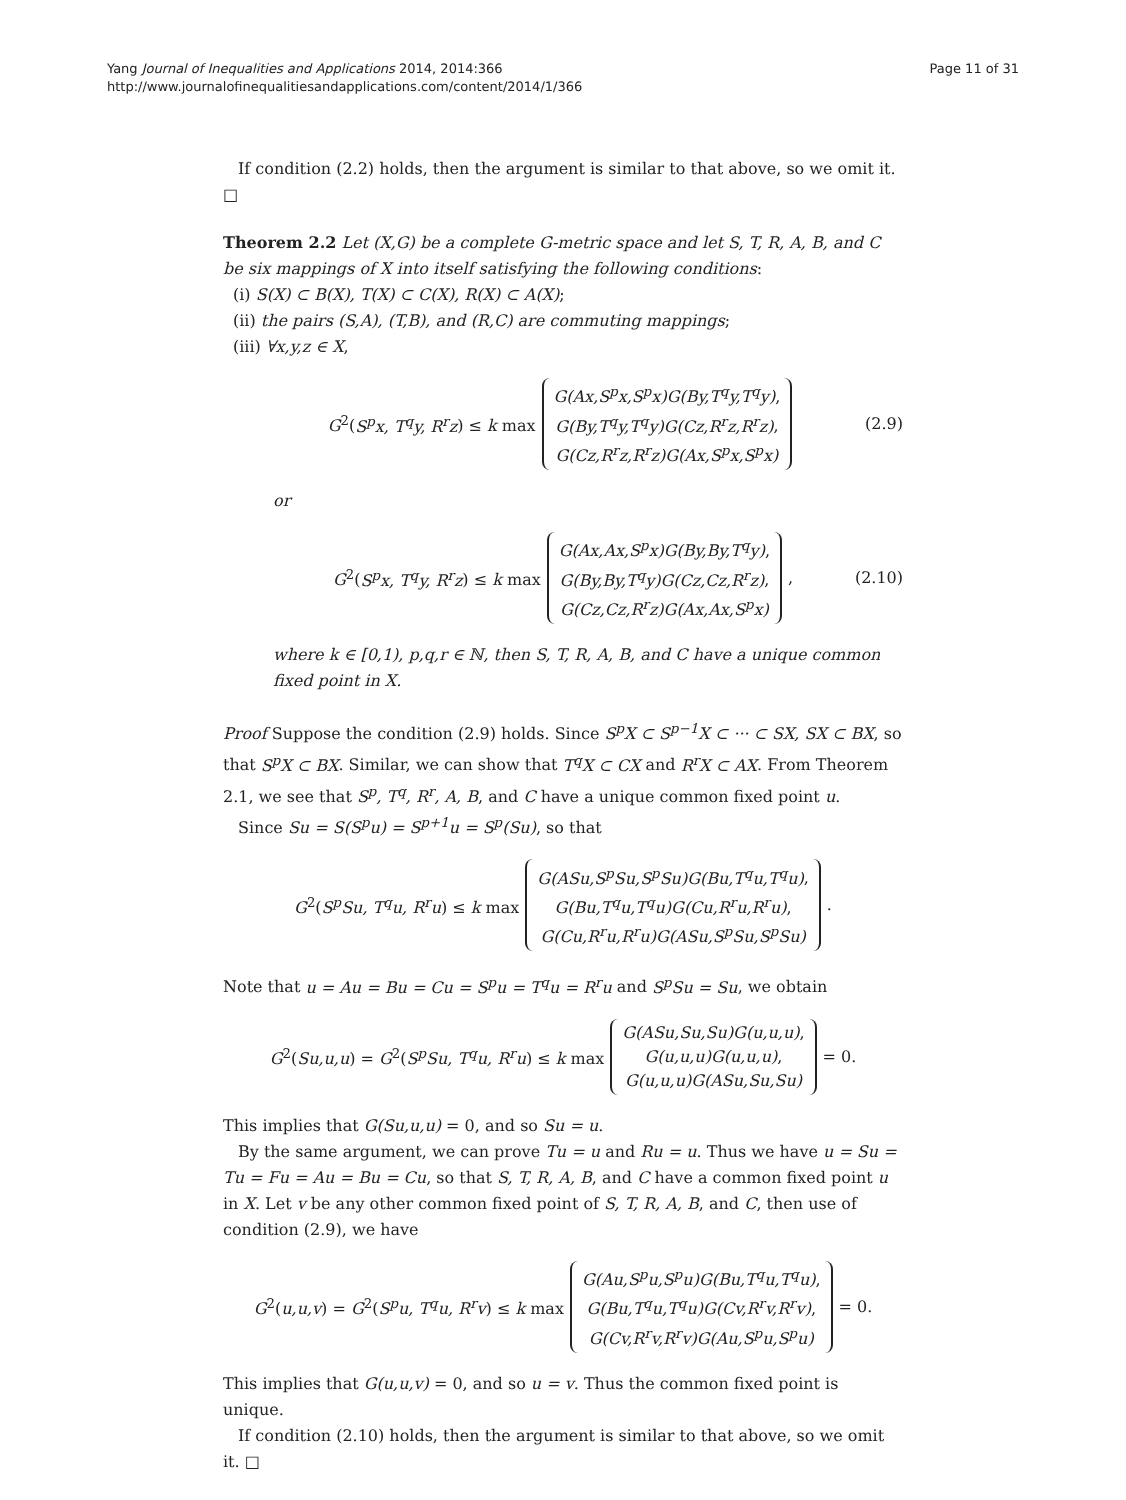Yang Journal of Inequalities and Applications 2014, 2014:366
http://www.journalofinequalitiesandapplications.com/content/2014/1/366
Page 11 of 31
If condition (2.2) holds, then the argument is similar to that above, so we omit it. □
Theorem 2.2 Let (X,G) be a complete G-metric space and let S, T, R, A, B, and C be six mappings of X into itself satisfying the following conditions:
(i) S(X) ⊂ B(X), T(X) ⊂ C(X), R(X) ⊂ A(X);
(ii) the pairs (S,A), (T,B), and (R,C) are commuting mappings;
(iii) ∀x,y,z ∈ X,
G<sup>2</sup>(S<sup>p</sup>x, T<sup>q</sup>y, R<sup>r</sup>z) ≤ k max
G(Ax,S<sup>p</sup>x,S<sup>p</sup>x)G(By,T<sup>q</sup>y,T<sup>q</sup>y),
G(By,T<sup>q</sup>y,T<sup>q</sup>y)G(Cz,R<sup>r</sup>z,R<sup>r</sup>z),
G(Cz,R<sup>r</sup>z,R<sup>r</sup>z)G(Ax,S<sup>p</sup>x,S<sup>p</sup>x)
(2.9)
or
G<sup>2</sup>(S<sup>p</sup>x, T<sup>q</sup>y, R<sup>r</sup>z) ≤ k max
G(Ax,Ax,S<sup>p</sup>x)G(By,By,T<sup>q</sup>y),
G(By,By,T<sup>q</sup>y)G(Cz,Cz,R<sup>r</sup>z),
G(Cz,Cz,R<sup>r</sup>z)G(Ax,Ax,S<sup>p</sup>x)
, (2.10)
where k ∈ [0,1), p,q,r ∈ ℕ, then S, T, R, A, B, and C have a unique common fixed point in X.
Proof Suppose the condition (2.9) holds. Since S<sup>p</sup>X ⊂ S<sup>p−1</sup>X ⊂ ··· ⊂ SX, SX ⊂ BX, so that S<sup>p</sup>X ⊂ BX. Similar, we can show that T<sup>q</sup>X ⊂ CX and R<sup>r</sup>X ⊂ AX. From Theorem 2.1, we see that S<sup>p</sup>, T<sup>q</sup>, R<sup>r</sup>, A, B, and C have a unique common fixed point u.
Since Su = S(S<sup>p</sup>u) = S<sup>p+1</sup>u = S<sup>p</sup>(Su), so that
G<sup>2</sup>(S<sup>p</sup>Su, T<sup>q</sup>u, R<sup>r</sup>u) ≤ k max
G(ASu,S<sup>p</sup>Su,S<sup>p</sup>Su)G(Bu,T<sup>q</sup>u,T<sup>q</sup>u),
G(Bu,T<sup>q</sup>u,T<sup>q</sup>u)G(Cu,R<sup>r</sup>u,R<sup>r</sup>u),
G(Cu,R<sup>r</sup>u,R<sup>r</sup>u)G(ASu,S<sup>p</sup>Su,S<sup>p</sup>Su)
.
Note that u = Au = Bu = Cu = S<sup>p</sup>u = T<sup>q</sup>u = R<sup>r</sup>u and S<sup>p</sup>Su = Su, we obtain
G<sup>2</sup>(Su,u,u) = G<sup>2</sup>(S<sup>p</sup>Su, T<sup>q</sup>u, R<sup>r</sup>u) ≤ k max
G(ASu,Su,Su)G(u,u,u),
G(u,u,u)G(u,u,u),
G(u,u,u)G(ASu,Su,Su)
= 0.
This implies that G(Su,u,u) = 0, and so Su = u.
By the same argument, we can prove Tu = u and Ru = u. Thus we have u = Su = Tu = Fu = Au = Bu = Cu, so that S, T, R, A, B, and C have a common fixed point u in X. Let v be any other common fixed point of S, T, R, A, B, and C, then use of condition (2.9), we have
G<sup>2</sup>(u,u,v) = G<sup>2</sup>(S<sup>p</sup>u, T<sup>q</sup>u, R<sup>r</sup>v) ≤ k max
G(Au,S<sup>p</sup>u,S<sup>p</sup>u)G(Bu,T<sup>q</sup>u,T<sup>q</sup>u),
G(Bu,T<sup>q</sup>u,T<sup>q</sup>u)G(Cv,R<sup>r</sup>v,R<sup>r</sup>v),
G(Cv,R<sup>r</sup>v,R<sup>r</sup>v)G(Au,S<sup>p</sup>u,S<sup>p</sup>u)
= 0.
This implies that G(u,u,v) = 0, and so u = v. Thus the common fixed point is unique.
If condition (2.10) holds, then the argument is similar to that above, so we omit it. □